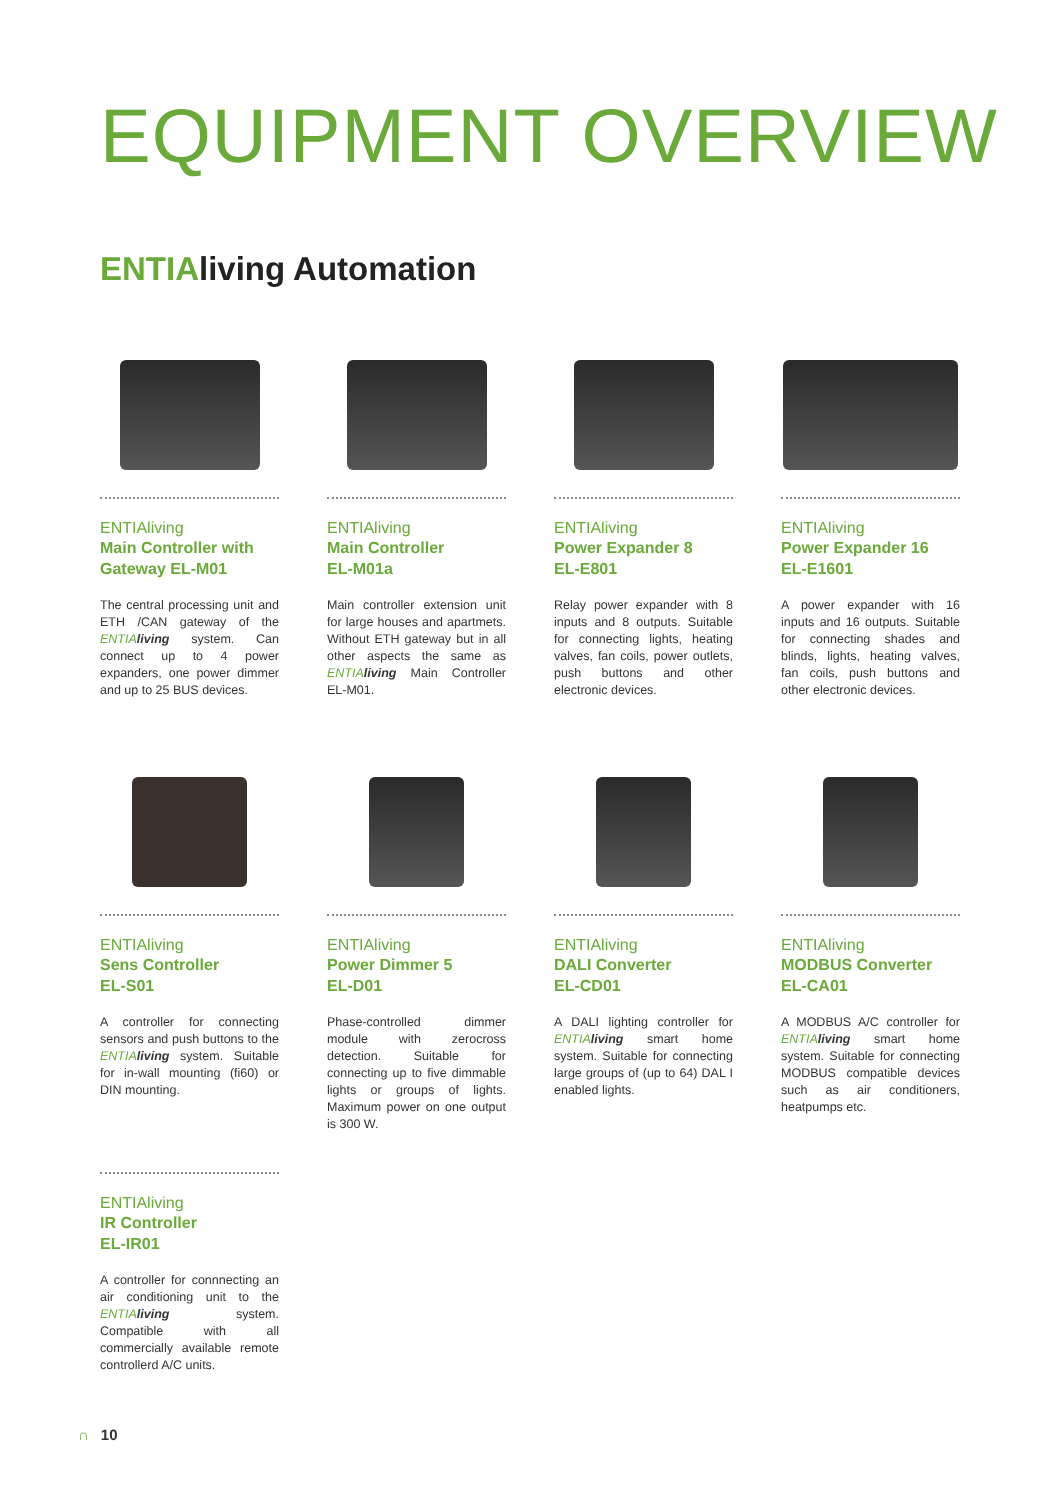EQUIPMENT OVERVIEW
ENTIAliving Automation
ENTIAliving
Main Controller with Gateway EL-M01
The central processing unit and ETH /CAN gateway of the ENTIA living system. Can connect up to 4 power expanders, one power dimmer and up to 25 BUS devices.
ENTIAliving
Main Controller
EL-M01a
Main controller extension unit for large houses and apartmets. Without ETH gateway but in all other aspects the same as ENTIA living Main Controller EL-M01.
ENTIAliving
Power Expander 8
EL-E801
Relay power expander with 8 inputs and 8 outputs. Suitable for connecting lights, heating valves, fan coils, power outlets, push buttons and other electronic devices.
ENTIAliving
Power Expander 16
EL-E1601
A power expander with 16 inputs and 16 outputs. Suitable for connecting shades and blinds, lights, heating valves, fan coils, push buttons and other electronic devices.
ENTIAliving
Sens Controller
EL-S01
A controller for connecting sensors and push buttons to the ENTIA living system. Suitable for in-wall mounting (fi60) or DIN mounting.
ENTIAliving
Power Dimmer 5
EL-D01
Phase-controlled dimmer module with zerocross detection. Suitable for connecting up to five dimmable lights or groups of lights. Maximum power on one output is 300 W.
ENTIAliving
DALI Converter
EL-CD01
A DALI lighting controller for ENTIA living smart home system. Suitable for connecting large groups of (up to 64) DAL I enabled lights.
ENTIAliving
MODBUS Converter
EL-CA01
A MODBUS A/C controller for ENTIA living smart home system. Suitable for connecting MODBUS compatible devices such as air conditioners, heatpumps etc.
ENTIAliving
IR Controller
EL-IR01
A controller for connnecting an air conditioning unit to the ENTIA living system. Compatible with all commercially available remote controllerd A/C units.
∩ 10